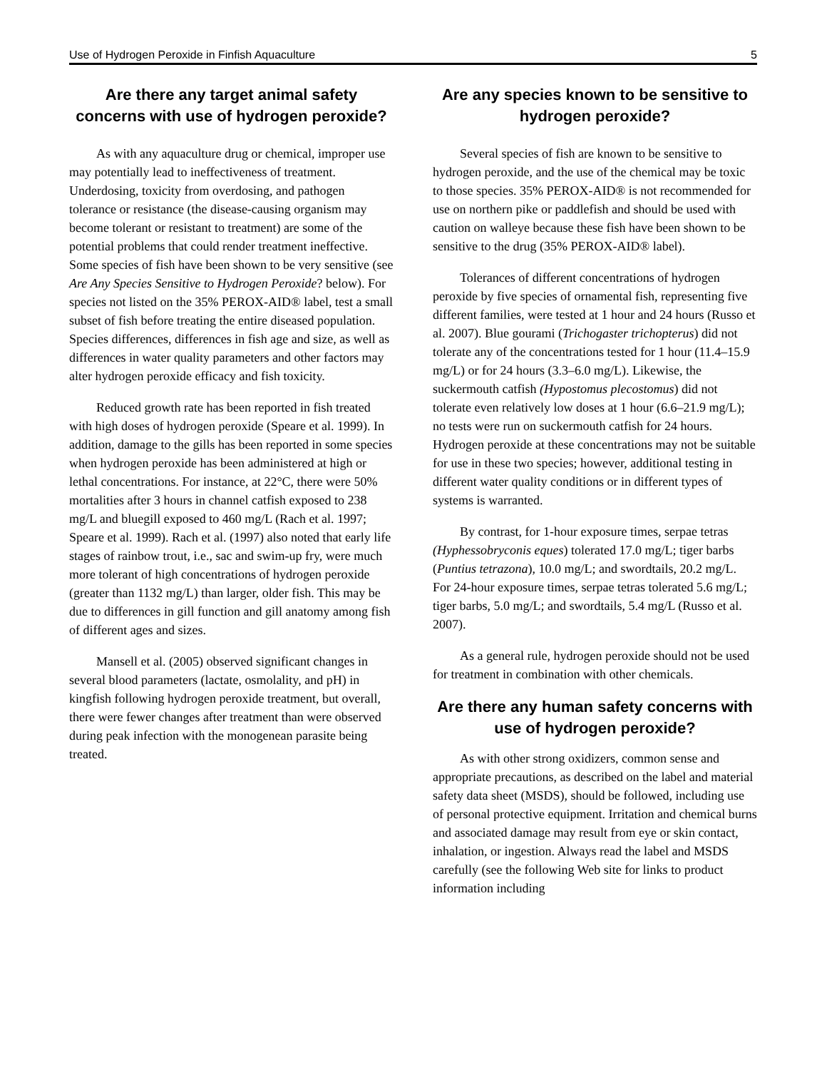Use of Hydrogen Peroxide in Finfish Aquaculture 5
Are there any target animal safety concerns with use of hydrogen peroxide?
As with any aquaculture drug or chemical, improper use may potentially lead to ineffectiveness of treatment. Underdosing, toxicity from overdosing, and pathogen tolerance or resistance (the disease-causing organism may become tolerant or resistant to treatment) are some of the potential problems that could render treatment ineffective. Some species of fish have been shown to be very sensitive (see Are Any Species Sensitive to Hydrogen Peroxide? below). For species not listed on the 35% PEROX-AID® label, test a small subset of fish before treating the entire diseased population. Species differences, differences in fish age and size, as well as differences in water quality parameters and other factors may alter hydrogen peroxide efficacy and fish toxicity.
Reduced growth rate has been reported in fish treated with high doses of hydrogen peroxide (Speare et al. 1999). In addition, damage to the gills has been reported in some species when hydrogen peroxide has been administered at high or lethal concentrations. For instance, at 22°C, there were 50% mortalities after 3 hours in channel catfish exposed to 238 mg/L and bluegill exposed to 460 mg/L (Rach et al. 1997; Speare et al. 1999). Rach et al. (1997) also noted that early life stages of rainbow trout, i.e., sac and swim-up fry, were much more tolerant of high concentrations of hydrogen peroxide (greater than 1132 mg/L) than larger, older fish. This may be due to differences in gill function and gill anatomy among fish of different ages and sizes.
Mansell et al. (2005) observed significant changes in several blood parameters (lactate, osmolality, and pH) in kingfish following hydrogen peroxide treatment, but overall, there were fewer changes after treatment than were observed during peak infection with the monogenean parasite being treated.
Are any species known to be sensitive to hydrogen peroxide?
Several species of fish are known to be sensitive to hydrogen peroxide, and the use of the chemical may be toxic to those species. 35% PEROX-AID® is not recommended for use on northern pike or paddlefish and should be used with caution on walleye because these fish have been shown to be sensitive to the drug (35% PEROX-AID® label).
Tolerances of different concentrations of hydrogen peroxide by five species of ornamental fish, representing five different families, were tested at 1 hour and 24 hours (Russo et al. 2007). Blue gourami (Trichogaster trichopterus) did not tolerate any of the concentrations tested for 1 hour (11.4–15.9 mg/L) or for 24 hours (3.3–6.0 mg/L). Likewise, the suckermouth catfish (Hypostomus plecostomus) did not tolerate even relatively low doses at 1 hour (6.6–21.9 mg/L); no tests were run on suckermouth catfish for 24 hours. Hydrogen peroxide at these concentrations may not be suitable for use in these two species; however, additional testing in different water quality conditions or in different types of systems is warranted.
By contrast, for 1-hour exposure times, serpae tetras (Hyphessobryconis eques) tolerated 17.0 mg/L; tiger barbs (Puntius tetrazona), 10.0 mg/L; and swordtails, 20.2 mg/L. For 24-hour exposure times, serpae tetras tolerated 5.6 mg/L; tiger barbs, 5.0 mg/L; and swordtails, 5.4 mg/L (Russo et al. 2007).
As a general rule, hydrogen peroxide should not be used for treatment in combination with other chemicals.
Are there any human safety concerns with use of hydrogen peroxide?
As with other strong oxidizers, common sense and appropriate precautions, as described on the label and material safety data sheet (MSDS), should be followed, including use of personal protective equipment. Irritation and chemical burns and associated damage may result from eye or skin contact, inhalation, or ingestion. Always read the label and MSDS carefully (see the following Web site for links to product information including